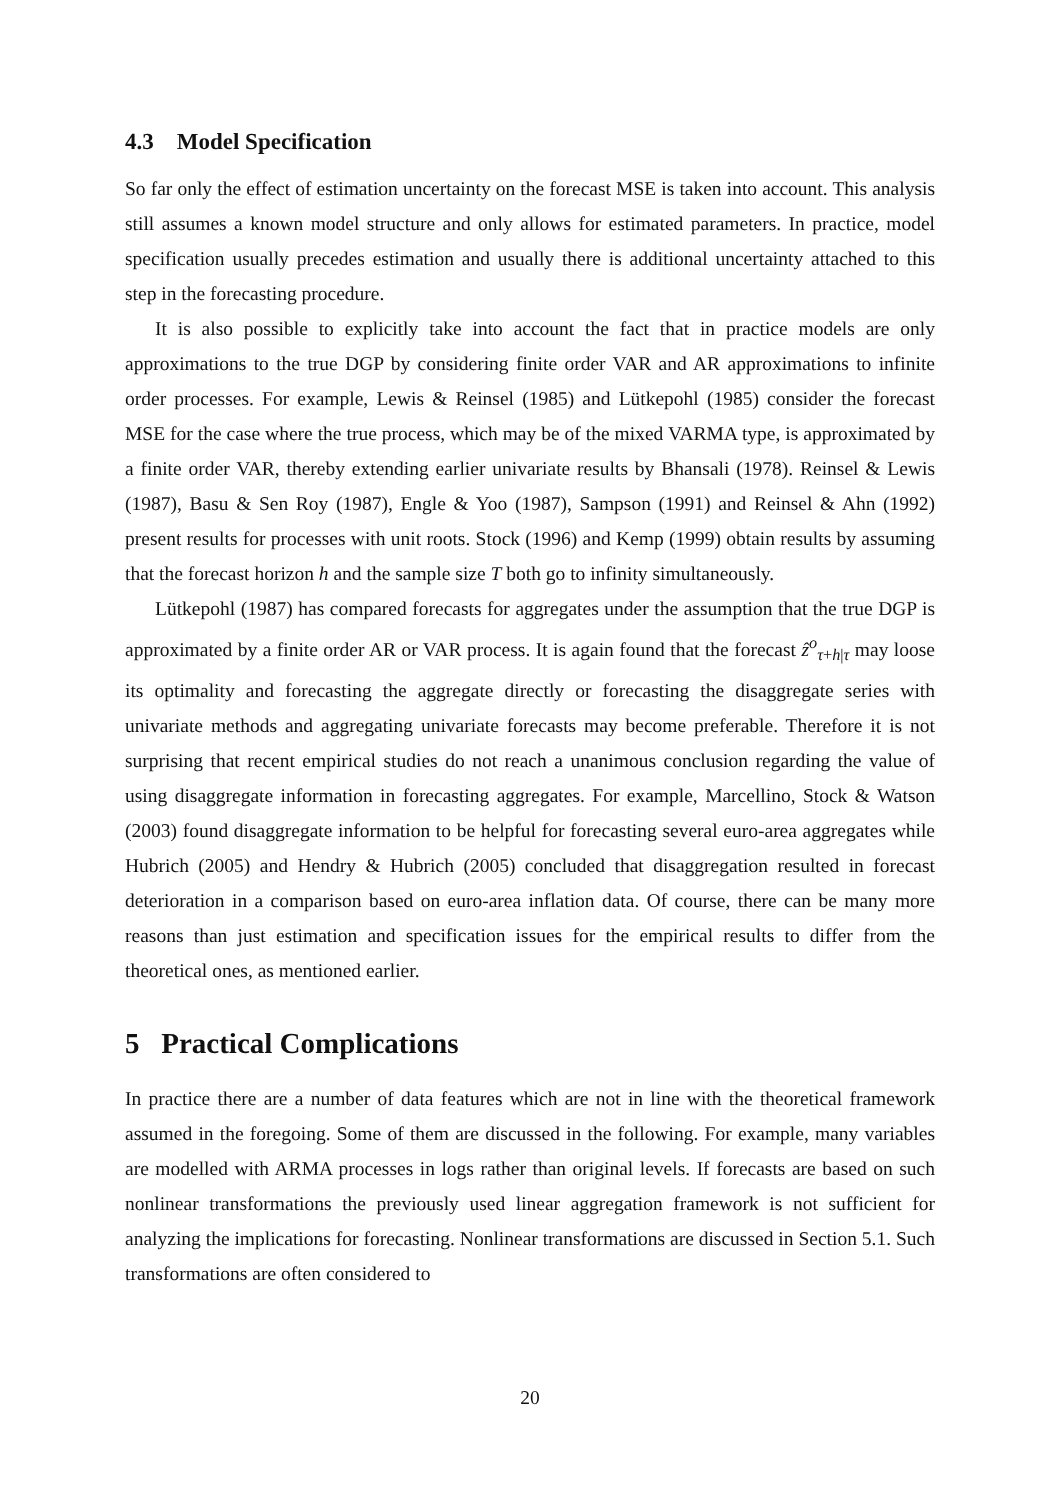4.3 Model Specification
So far only the effect of estimation uncertainty on the forecast MSE is taken into account. This analysis still assumes a known model structure and only allows for estimated parameters. In practice, model specification usually precedes estimation and usually there is additional uncertainty attached to this step in the forecasting procedure.
It is also possible to explicitly take into account the fact that in practice models are only approximations to the true DGP by considering finite order VAR and AR approximations to infinite order processes. For example, Lewis & Reinsel (1985) and Lütkepohl (1985) consider the forecast MSE for the case where the true process, which may be of the mixed VARMA type, is approximated by a finite order VAR, thereby extending earlier univariate results by Bhansali (1978). Reinsel & Lewis (1987), Basu & Sen Roy (1987), Engle & Yoo (1987), Sampson (1991) and Reinsel & Ahn (1992) present results for processes with unit roots. Stock (1996) and Kemp (1999) obtain results by assuming that the forecast horizon h and the sample size T both go to infinity simultaneously.
Lütkepohl (1987) has compared forecasts for aggregates under the assumption that the true DGP is approximated by a finite order AR or VAR process. It is again found that the forecast ẑ<sup>o</sup><sub>τ+h|τ</sub> may loose its optimality and forecasting the aggregate directly or forecasting the disaggregate series with univariate methods and aggregating univariate forecasts may become preferable. Therefore it is not surprising that recent empirical studies do not reach a unanimous conclusion regarding the value of using disaggregate information in forecasting aggregates. For example, Marcellino, Stock & Watson (2003) found disaggregate information to be helpful for forecasting several euro-area aggregates while Hubrich (2005) and Hendry & Hubrich (2005) concluded that disaggregation resulted in forecast deterioration in a comparison based on euro-area inflation data. Of course, there can be many more reasons than just estimation and specification issues for the empirical results to differ from the theoretical ones, as mentioned earlier.
5 Practical Complications
In practice there are a number of data features which are not in line with the theoretical framework assumed in the foregoing. Some of them are discussed in the following. For example, many variables are modelled with ARMA processes in logs rather than original levels. If forecasts are based on such nonlinear transformations the previously used linear aggregation framework is not sufficient for analyzing the implications for forecasting. Nonlinear transformations are discussed in Section 5.1. Such transformations are often considered to
20